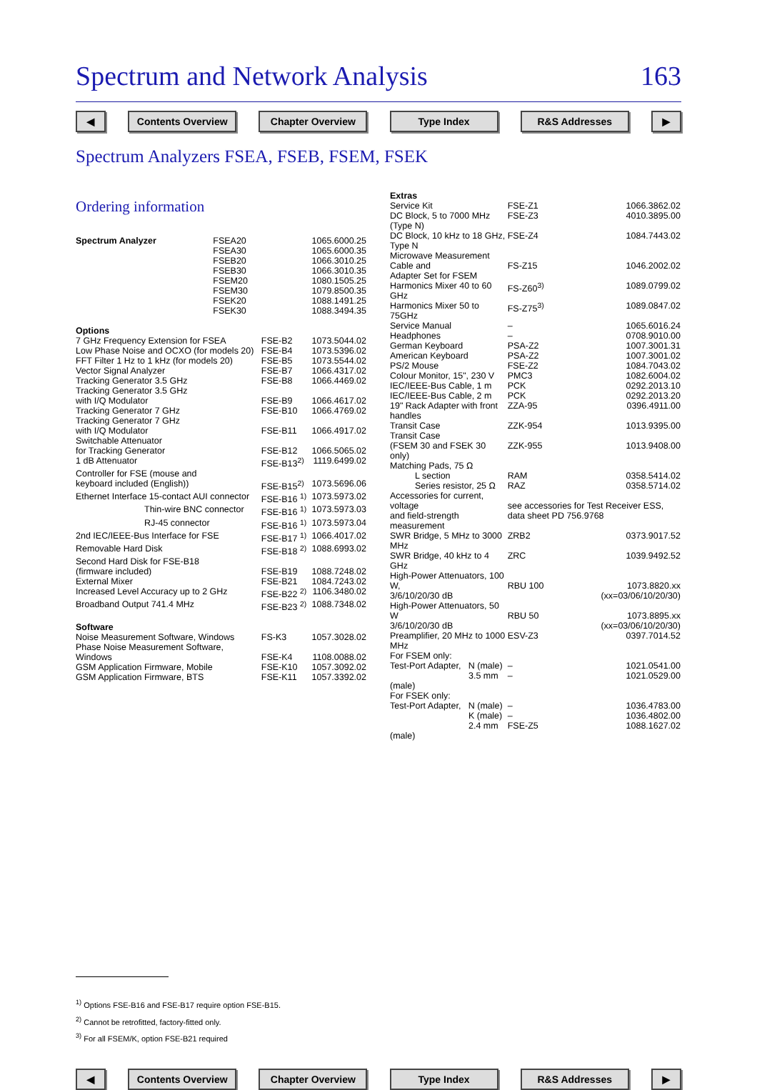Spectrum and Network Analysis
163
◀ Contents Overview Chapter Overview Type Index R&S Addresses ▶
Spectrum Analyzers FSEA, FSEB, FSEM, FSEK
Ordering information
| Spectrum Analyzer | FSEA20 FSEA30 FSEB20 FSEB30 FSEM20 FSEM30 FSEK20 FSEK30 | 1065.6000.25 1065.6000.35 1066.3010.25 1066.3010.35 1080.1505.25 1079.8500.35 1088.1491.25 1088.3494.35 |
| Options | | |
| 7 GHz Frequency Extension for FSEA | FSE-B2 | 1073.5044.02 |
| Low Phase Noise and OCXO (for models 20) | FSE-B4 | 1073.5396.02 |
| FFT Filter 1 Hz to 1 kHz (for models 20) | FSE-B5 | 1073.5544.02 |
| Vector Signal Analyzer | FSE-B7 | 1066.4317.02 |
| Tracking Generator 3.5 GHz | FSE-B8 | 1066.4469.02 |
| Tracking Generator 3.5 GHz with I/Q Modulator | FSE-B9 | 1066.4617.02 |
| Tracking Generator 7 GHz | FSE-B10 | 1066.4769.02 |
| Tracking Generator 7 GHz with I/Q Modulator | FSE-B11 | 1066.4917.02 |
| Switchable Attenuator for Tracking Generator | FSE-B12 | 1066.5065.02 |
| 1 dB Attenuator | FSE-B13<sup>2)</sup> | 1119.6499.02 |
| Controller for FSE (mouse and keyboard included (English)) | FSE-B15<sup>2)</sup> | 1073.5696.06 |
| Ethernet Interface 15-contact AUI connector | FSE-B16 <sup>1)</sup> | 1073.5973.02 |
| Thin-wire BNC connector | FSE-B16 <sup>1)</sup> | 1073.5973.03 |
| RJ-45 connector | FSE-B16 <sup>1)</sup> | 1073.5973.04 |
| 2nd IEC/IEEE-Bus Interface for FSE | FSE-B17 <sup>1)</sup> | 1066.4017.02 |
| Removable Hard Disk | FSE-B18 <sup>2)</sup> | 1088.6993.02 |
| Second Hard Disk for FSE-B18 (firmware included) | FSE-B19 | 1088.7248.02 |
| External Mixer | FSE-B21 | 1084.7243.02 |
| Increased Level Accuracy up to 2 GHz | FSE-B22 <sup>2)</sup> | 1106.3480.02 |
| Broadband Output 741.4 MHz | FSE-B23 <sup>2)</sup> | 1088.7348.02 |
| Software | | |
| Noise Measurement Software, Windows | FS-K3 | 1057.3028.02 |
| Phase Noise Measurement Software, Windows | FSE-K4 | 1108.0088.02 |
| GSM Application Firmware, Mobile | FSE-K10 | 1057.3092.02 |
| GSM Application Firmware, BTS | FSE-K11 | 1057.3392.02 |
| Extras | | |
| Service Kit | FSE-Z1 | 1066.3862.02 |
| DC Block, 5 to 7000 MHz (Type N) | FSE-Z3 | 4010.3895.00 |
| DC Block, 10 kHz to 18 GHz, Type N | FSE-Z4 | 1084.7443.02 |
| Microwave Measurement Cable and Adapter Set for FSEM | FS-Z15 | 1046.2002.02 |
| Harmonics Mixer 40 to 60 GHz | FS-Z60<sup>3)</sup> | 1089.0799.02 |
| Harmonics Mixer 50 to 75GHz | FS-Z75<sup>3)</sup> | 1089.0847.02 |
| Service Manual | – | 1065.6016.24 |
| Headphones | – | 0708.9010.00 |
| German Keyboard | PSA-Z2 | 1007.3001.31 |
| American Keyboard | PSA-Z2 | 1007.3001.02 |
| PS/2 Mouse | FSE-Z2 | 1084.7043.02 |
| Colour Monitor, 15", 230 V | PMC3 | 1082.6004.02 |
| IEC/IEEE-Bus Cable, 1 m | PCK | 0292.2013.10 |
| IEC/IEEE-Bus Cable, 2 m | PCK | 0292.2013.20 |
| 19" Rack Adapter with front handles | ZZA-95 | 0396.4911.00 |
| Transit Case | ZZK-954 | 1013.9395.00 |
| Transit Case (FSEM 30 and FSEK 30 only) | ZZK-955 | 1013.9408.00 |
| Matching Pads, 75 Ω L section | RAM | 0358.5414.02 |
| Series resistor, 25 Ω | RAZ | 0358.5714.02 |
| Accessories for current, voltage and field-strength measurement | see accessories for Test Receiver ESS, data sheet PD 756.9768 | |
| SWR Bridge, 5 MHz to 3000 MHz | ZRB2 | 0373.9017.52 |
| SWR Bridge, 40 kHz to 4 GHz | ZRC | 1039.9492.52 |
| High-Power Attenuators, 100 W, 3/6/10/20/30 dB | RBU 100 | 1073.8820.xx (xx=03/06/10/20/30) |
| High-Power Attenuators, 50 W 3/6/10/20/30 dB | RBU 50 | 1073.8895.xx (xx=03/06/10/20/30) |
| Preamplifier, 20 MHz to 1000 MHz | ESV-Z3 | 0397.7014.52 |
| For FSEM only: Test-Port Adapter, N (male) 3.5 mm (male) | – – | 1021.0541.00 1021.0529.00 |
| For FSEK only: Test-Port Adapter, N (male) K (male) 2.4 mm (male) | – – FSE-Z5 | 1036.4783.00 1036.4802.00 1088.1627.02 |
<sup>1)</sup> Options FSE-B16 and FSE-B17 require option FSE-B15.
<sup>2)</sup> Cannot be retrofitted, factory-fitted only.
<sup>3)</sup> For all FSEM/K, option FSE-B21 required
◀ Contents Overview Chapter Overview Type Index R&S Addresses ▶